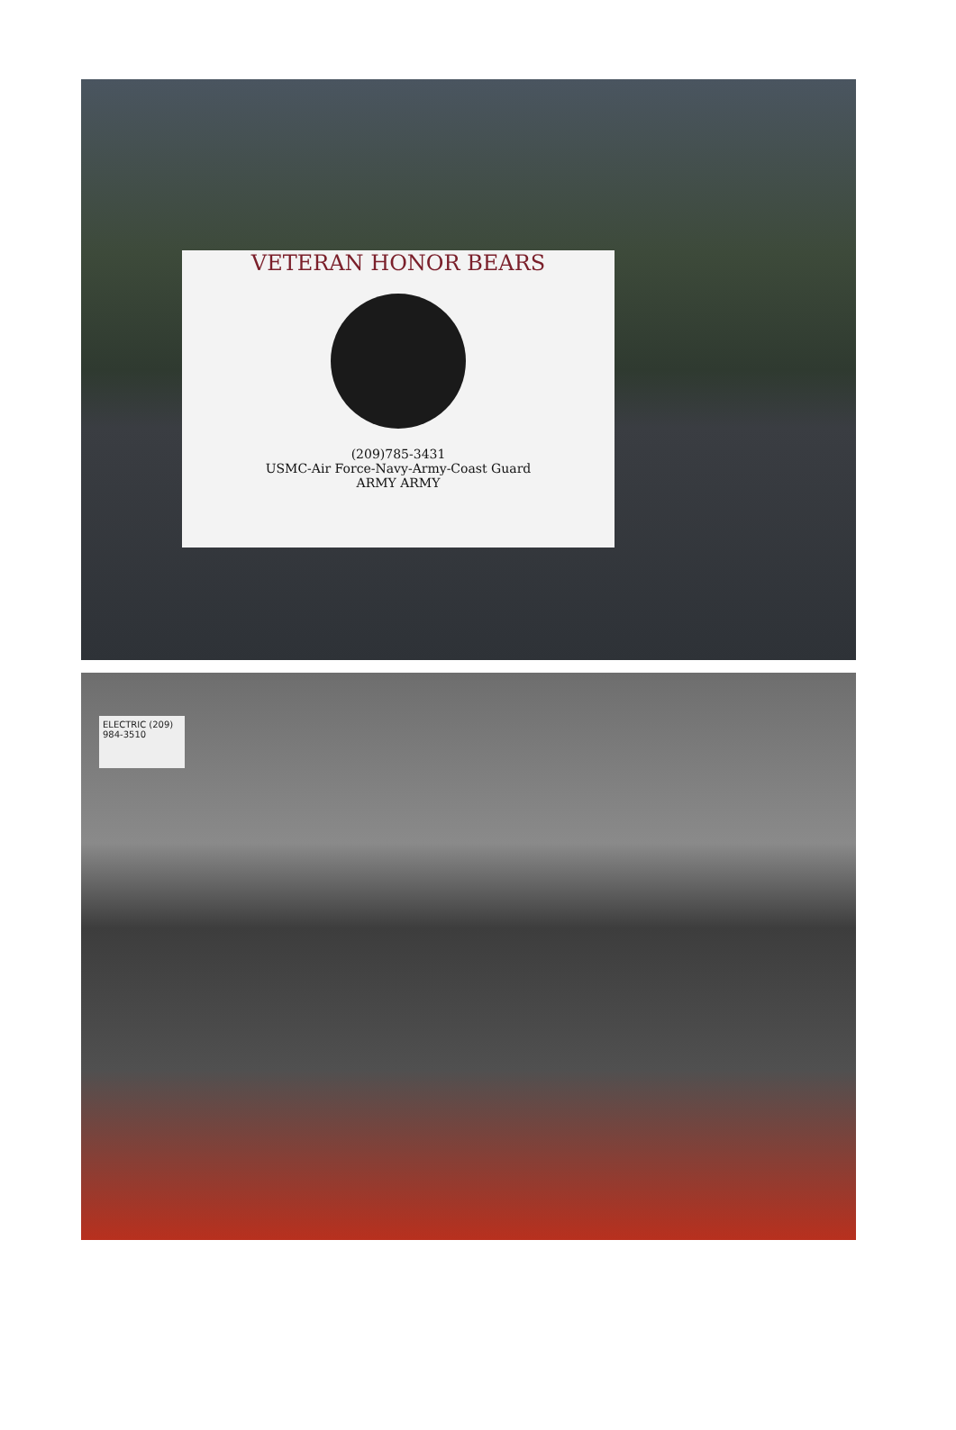VETERAN HONOR BEARS
(209)785-3431
USMC-Air Force-Navy-Army-Coast Guard
ARMY ARMY
ELECTRIC (209) 984-3510